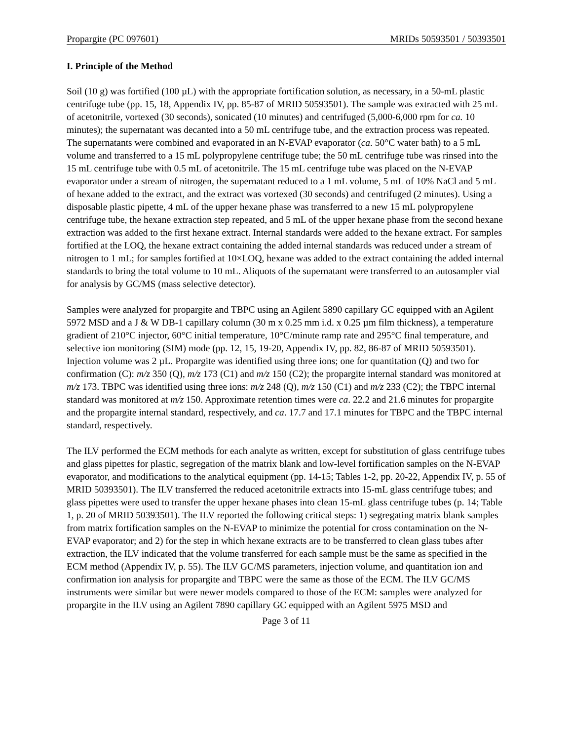Propargite (PC 097601) MRIDs 50593501 / 50393501
I. Principle of the Method
Soil (10 g) was fortified (100 µL) with the appropriate fortification solution, as necessary, in a 50-mL plastic centrifuge tube (pp. 15, 18, Appendix IV, pp. 85-87 of MRID 50593501). The sample was extracted with 25 mL of acetonitrile, vortexed (30 seconds), sonicated (10 minutes) and centrifuged (5,000-6,000 rpm for ca. 10 minutes); the supernatant was decanted into a 50 mL centrifuge tube, and the extraction process was repeated. The supernatants were combined and evaporated in an N-EVAP evaporator (ca. 50°C water bath) to a 5 mL volume and transferred to a 15 mL polypropylene centrifuge tube; the 50 mL centrifuge tube was rinsed into the 15 mL centrifuge tube with 0.5 mL of acetonitrile. The 15 mL centrifuge tube was placed on the N-EVAP evaporator under a stream of nitrogen, the supernatant reduced to a 1 mL volume, 5 mL of 10% NaCl and 5 mL of hexane added to the extract, and the extract was vortexed (30 seconds) and centrifuged (2 minutes). Using a disposable plastic pipette, 4 mL of the upper hexane phase was transferred to a new 15 mL polypropylene centrifuge tube, the hexane extraction step repeated, and 5 mL of the upper hexane phase from the second hexane extraction was added to the first hexane extract. Internal standards were added to the hexane extract. For samples fortified at the LOQ, the hexane extract containing the added internal standards was reduced under a stream of nitrogen to 1 mL; for samples fortified at 10×LOQ, hexane was added to the extract containing the added internal standards to bring the total volume to 10 mL. Aliquots of the supernatant were transferred to an autosampler vial for analysis by GC/MS (mass selective detector).
Samples were analyzed for propargite and TBPC using an Agilent 5890 capillary GC equipped with an Agilent 5972 MSD and a J & W DB-1 capillary column (30 m x 0.25 mm i.d. x 0.25 µm film thickness), a temperature gradient of 210°C injector, 60°C initial temperature, 10°C/minute ramp rate and 295°C final temperature, and selective ion monitoring (SIM) mode (pp. 12, 15, 19-20, Appendix IV, pp. 82, 86-87 of MRID 50593501). Injection volume was 2 µL. Propargite was identified using three ions; one for quantitation (Q) and two for confirmation (C): m/z 350 (Q), m/z 173 (C1) and m/z 150 (C2); the propargite internal standard was monitored at m/z 173. TBPC was identified using three ions: m/z 248 (Q), m/z 150 (C1) and m/z 233 (C2); the TBPC internal standard was monitored at m/z 150. Approximate retention times were ca. 22.2 and 21.6 minutes for propargite and the propargite internal standard, respectively, and ca. 17.7 and 17.1 minutes for TBPC and the TBPC internal standard, respectively.
The ILV performed the ECM methods for each analyte as written, except for substitution of glass centrifuge tubes and glass pipettes for plastic, segregation of the matrix blank and low-level fortification samples on the N-EVAP evaporator, and modifications to the analytical equipment (pp. 14-15; Tables 1-2, pp. 20-22, Appendix IV, p. 55 of MRID 50393501). The ILV transferred the reduced acetonitrile extracts into 15-mL glass centrifuge tubes; and glass pipettes were used to transfer the upper hexane phases into clean 15-mL glass centrifuge tubes (p. 14; Table 1, p. 20 of MRID 50393501). The ILV reported the following critical steps: 1) segregating matrix blank samples from matrix fortification samples on the N-EVAP to minimize the potential for cross contamination on the N-EVAP evaporator; and 2) for the step in which hexane extracts are to be transferred to clean glass tubes after extraction, the ILV indicated that the volume transferred for each sample must be the same as specified in the ECM method (Appendix IV, p. 55). The ILV GC/MS parameters, injection volume, and quantitation ion and confirmation ion analysis for propargite and TBPC were the same as those of the ECM. The ILV GC/MS instruments were similar but were newer models compared to those of the ECM: samples were analyzed for propargite in the ILV using an Agilent 7890 capillary GC equipped with an Agilent 5975 MSD and
Page 3 of 11